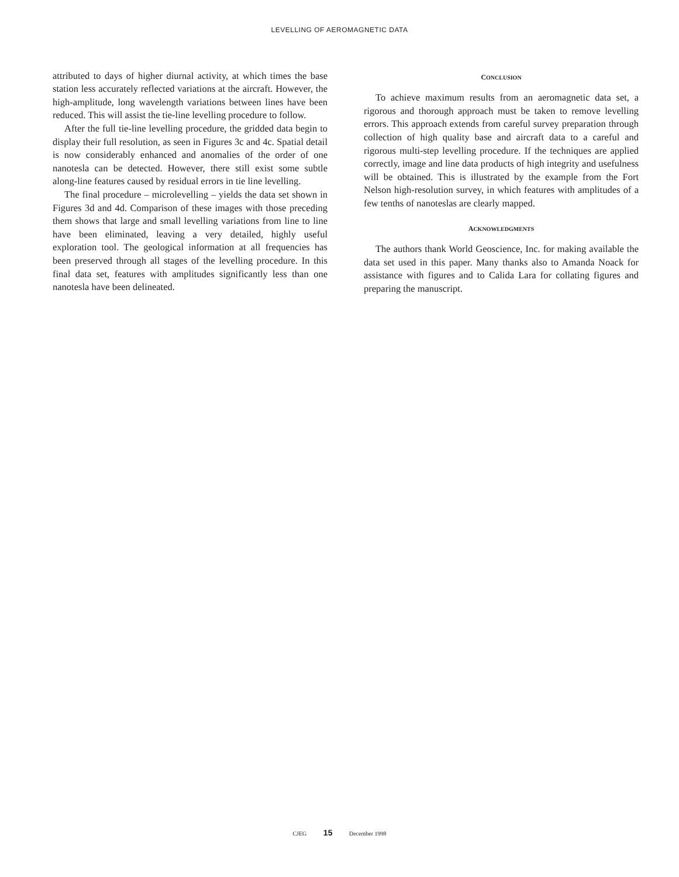LEVELLING OF AEROMAGNETIC DATA
attributed to days of higher diurnal activity, at which times the base station less accurately reflected variations at the aircraft. However, the high-amplitude, long wavelength variations between lines have been reduced. This will assist the tie-line levelling procedure to follow.
After the full tie-line levelling procedure, the gridded data begin to display their full resolution, as seen in Figures 3c and 4c. Spatial detail is now considerably enhanced and anomalies of the order of one nanotesla can be detected. However, there still exist some subtle along-line features caused by residual errors in tie line levelling.
The final procedure – microlevelling – yields the data set shown in Figures 3d and 4d. Comparison of these images with those preceding them shows that large and small levelling variations from line to line have been eliminated, leaving a very detailed, highly useful exploration tool. The geological information at all frequencies has been preserved through all stages of the levelling procedure. In this final data set, features with amplitudes significantly less than one nanotesla have been delineated.
CONCLUSION
To achieve maximum results from an aeromagnetic data set, a rigorous and thorough approach must be taken to remove levelling errors. This approach extends from careful survey preparation through collection of high quality base and aircraft data to a careful and rigorous multi-step levelling procedure. If the techniques are applied correctly, image and line data products of high integrity and usefulness will be obtained. This is illustrated by the example from the Fort Nelson high-resolution survey, in which features with amplitudes of a few tenths of nanoteslas are clearly mapped.
ACKNOWLEDGMENTS
The authors thank World Geoscience, Inc. for making available the data set used in this paper. Many thanks also to Amanda Noack for assistance with figures and to Calida Lara for collating figures and preparing the manuscript.
CJEG 15 December 1998